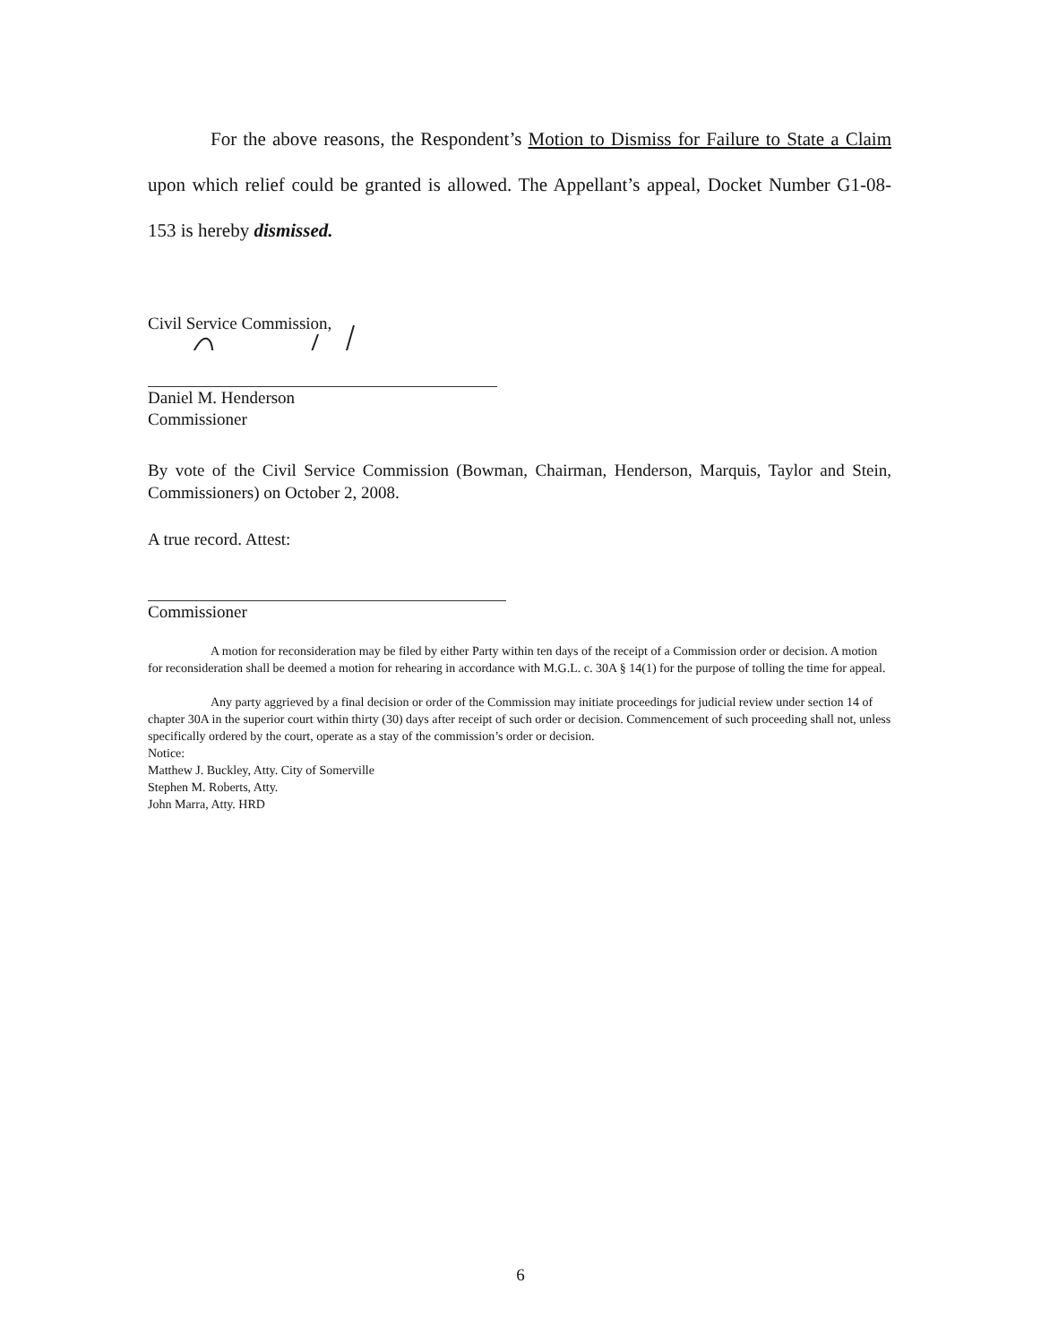For the above reasons, the Respondent’s Motion to Dismiss for Failure to State a Claim upon which relief could be granted is allowed. The Appellant’s appeal, Docket Number G1-08-153 is hereby dismissed.
Civil Service Commission,
Daniel M. Henderson
Commissioner
By vote of the Civil Service Commission (Bowman, Chairman, Henderson, Marquis, Taylor and Stein, Commissioners) on October 2, 2008.
A true record. Attest:
Commissioner
A motion for reconsideration may be filed by either Party within ten days of the receipt of a Commission order or decision. A motion for reconsideration shall be deemed a motion for rehearing in accordance with M.G.L. c. 30A § 14(1) for the purpose of tolling the time for appeal.
Any party aggrieved by a final decision or order of the Commission may initiate proceedings for judicial review under section 14 of chapter 30A in the superior court within thirty (30) days after receipt of such order or decision. Commencement of such proceeding shall not, unless specifically ordered by the court, operate as a stay of the commission’s order or decision.
Notice:
Matthew J. Buckley, Atty. City of Somerville
Stephen M. Roberts, Atty.
John Marra, Atty. HRD
6